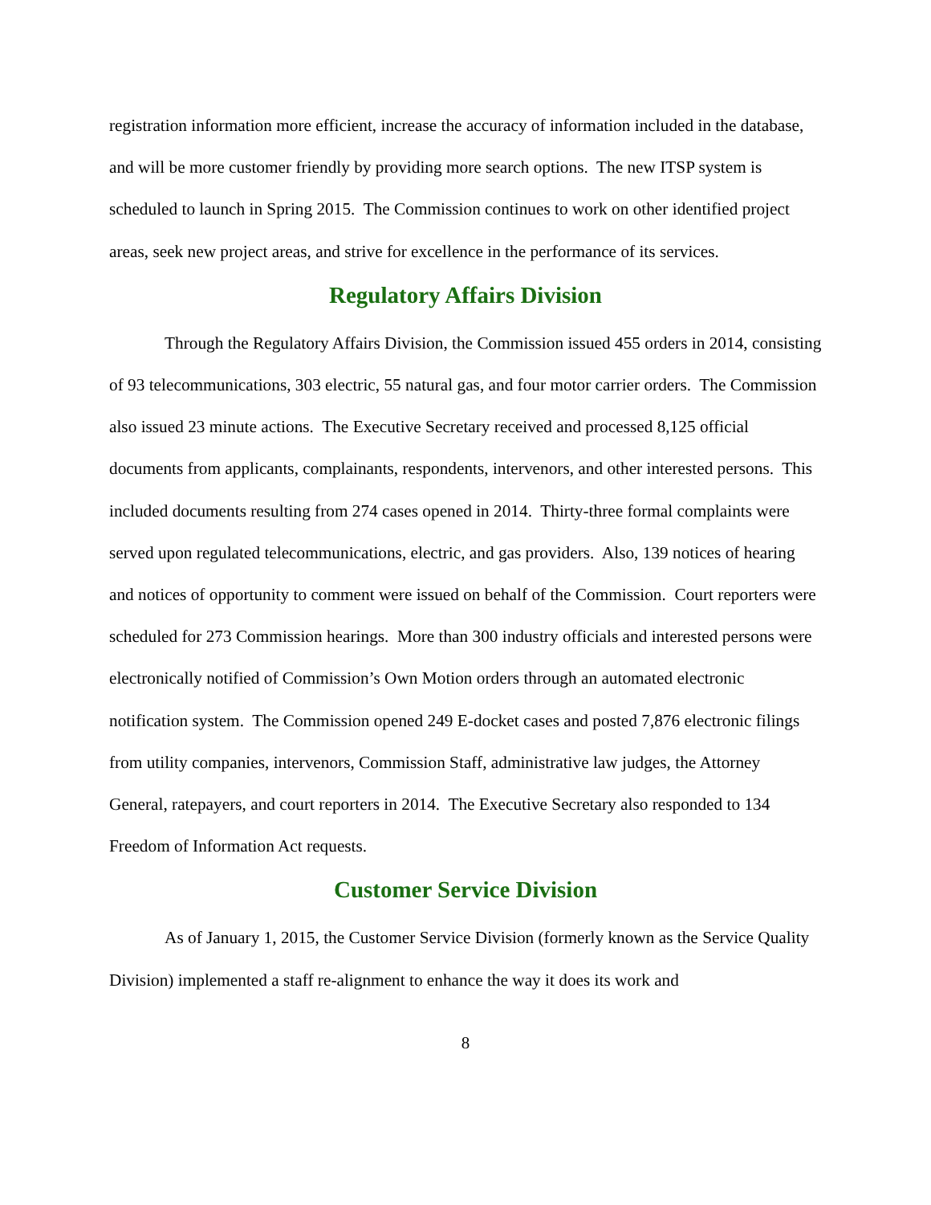registration information more efficient, increase the accuracy of information included in the database, and will be more customer friendly by providing more search options. The new ITSP system is scheduled to launch in Spring 2015. The Commission continues to work on other identified project areas, seek new project areas, and strive for excellence in the performance of its services.
Regulatory Affairs Division
Through the Regulatory Affairs Division, the Commission issued 455 orders in 2014, consisting of 93 telecommunications, 303 electric, 55 natural gas, and four motor carrier orders. The Commission also issued 23 minute actions. The Executive Secretary received and processed 8,125 official documents from applicants, complainants, respondents, intervenors, and other interested persons. This included documents resulting from 274 cases opened in 2014. Thirty-three formal complaints were served upon regulated telecommunications, electric, and gas providers. Also, 139 notices of hearing and notices of opportunity to comment were issued on behalf of the Commission. Court reporters were scheduled for 273 Commission hearings. More than 300 industry officials and interested persons were electronically notified of Commission’s Own Motion orders through an automated electronic notification system. The Commission opened 249 E-docket cases and posted 7,876 electronic filings from utility companies, intervenors, Commission Staff, administrative law judges, the Attorney General, ratepayers, and court reporters in 2014. The Executive Secretary also responded to 134 Freedom of Information Act requests.
Customer Service Division
As of January 1, 2015, the Customer Service Division (formerly known as the Service Quality Division) implemented a staff re-alignment to enhance the way it does its work and
8